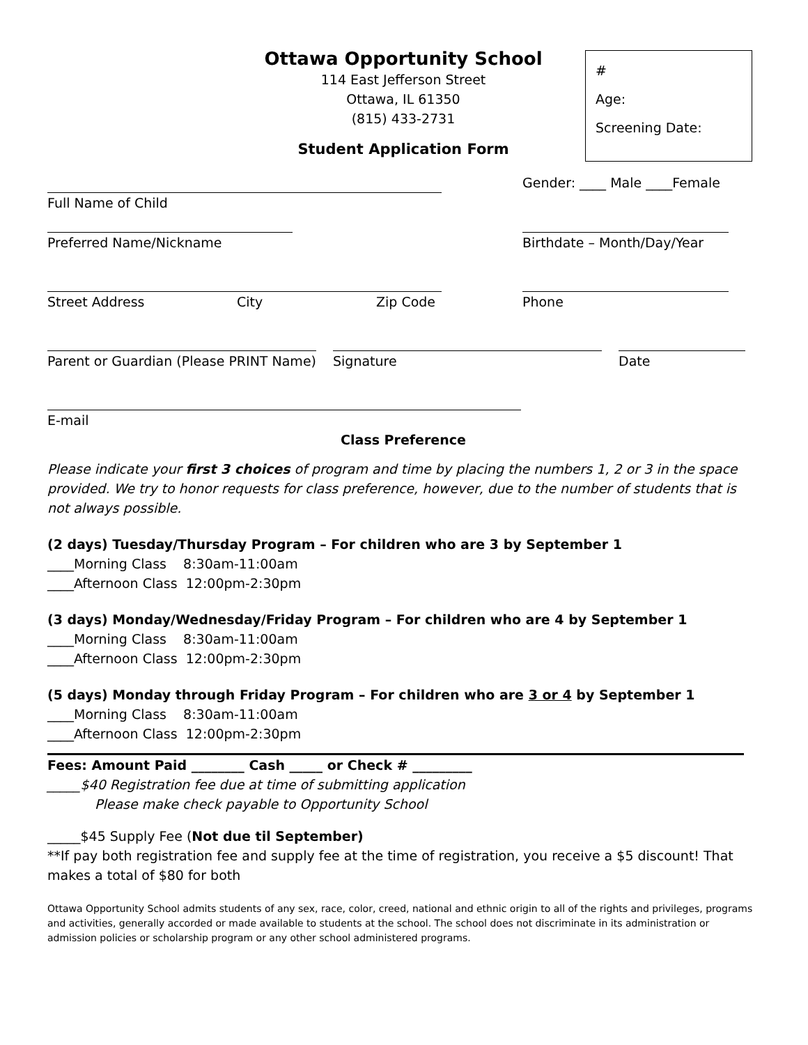Ottawa Opportunity School
114 East Jefferson Street
Ottawa, IL 61350
(815) 433-2731
#
Age:
Screening Date:
Student Application Form
Gender: ____ Male ____Female
Full Name of Child
Preferred Name/Nickname Birthdate – Month/Day/Year
Street Address City Zip Code Phone
Parent or Guardian (Please PRINT Name)
Signature Date
E-mail
Class Preference
Please indicate your first 3 choices of program and time by placing the numbers 1, 2 or 3 in the space provided. We try to honor requests for class preference, however, due to the number of students that is not always possible.
(2 days) Tuesday/Thursday Program – For children who are 3 by September 1
____Morning Class 8:30am-11:00am
____Afternoon Class 12:00pm-2:30pm
(3 days) Monday/Wednesday/Friday Program – For children who are 4 by September 1
____Morning Class 8:30am-11:00am
____Afternoon Class 12:00pm-2:30pm
(5 days) Monday through Friday Program – For children who are 3 or 4 by September 1
____Morning Class 8:30am-11:00am
____Afternoon Class 12:00pm-2:30pm
Fees: Amount Paid ________ Cash _____ or Check # _________
_____$40 Registration fee due at time of submitting application
Please make check payable to Opportunity School
_____$45 Supply Fee (Not due til September)
**If pay both registration fee and supply fee at the time of registration, you receive a $5 discount! That makes a total of $80 for both
Ottawa Opportunity School admits students of any sex, race, color, creed, national and ethnic origin to all of the rights and privileges, programs and activities, generally accorded or made available to students at the school. The school does not discriminate in its administration or admission policies or scholarship program or any other school administered programs.